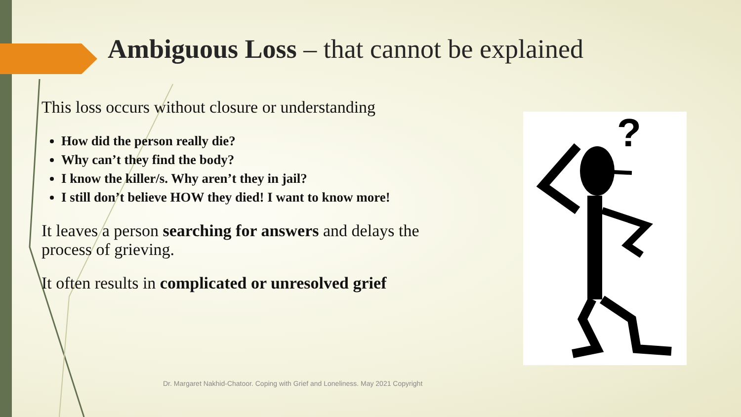Ambiguous Loss – that cannot be explained
This loss occurs without closure or understanding
How did the person really die?
Why can’t they find the body?
I know the killer/s. Why aren’t they in jail?
I still don’t believe HOW they died! I want to know more!
It leaves a person searching for answers and delays the process of grieving.
It often results in complicated or unresolved grief
?
Dr. Margaret Nakhid-Chatoor. Coping with Grief and Loneliness. May 2021 Copyright